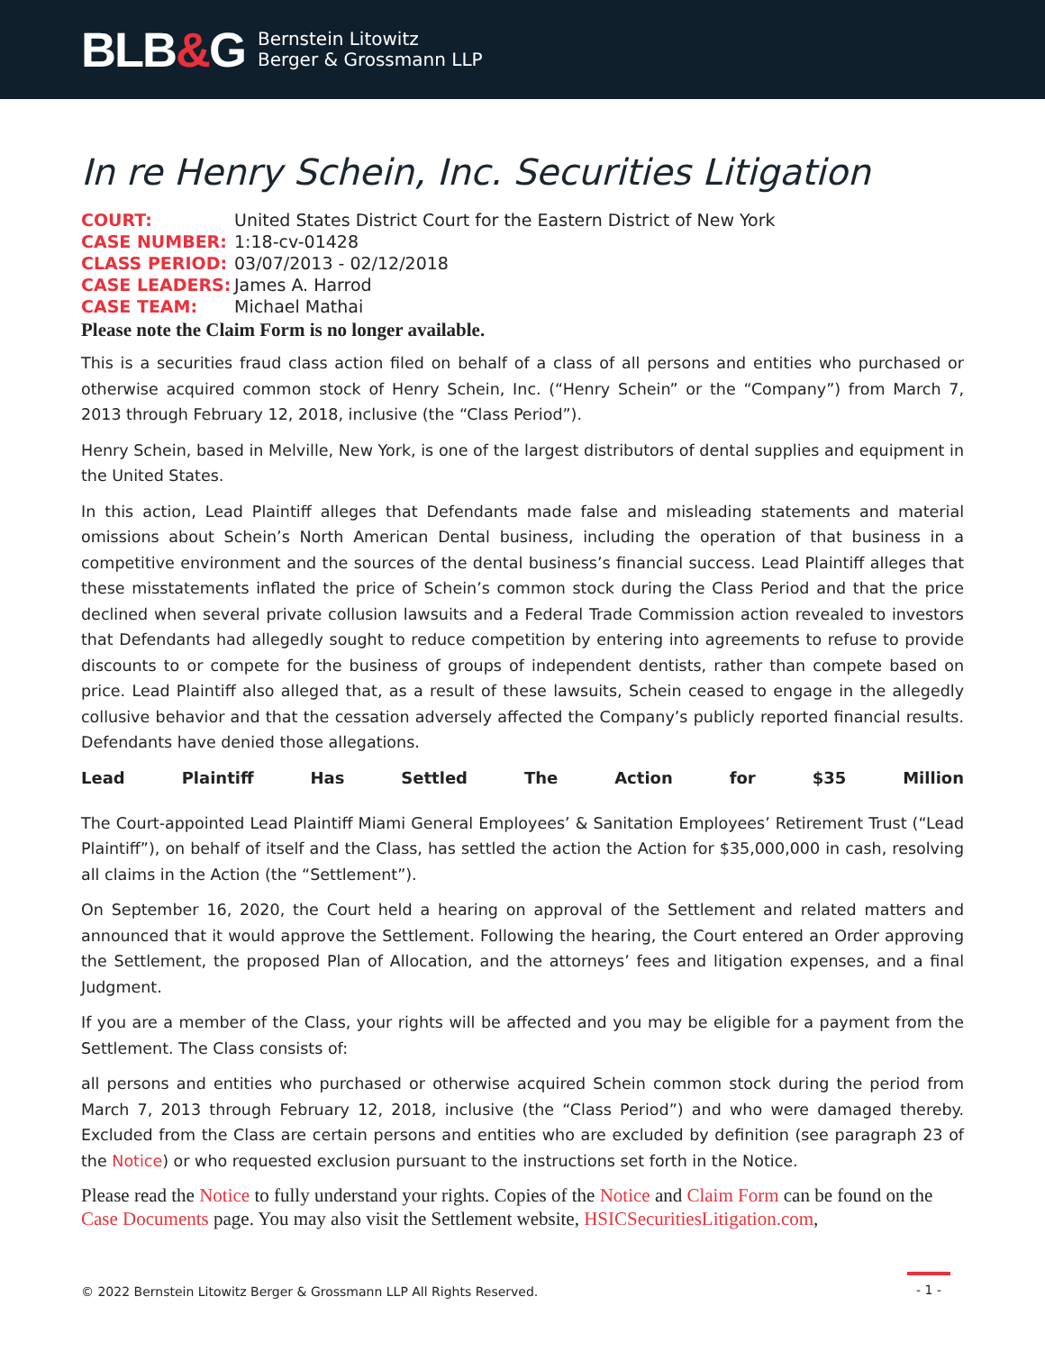BLB&G
Bernstein Litowitz
Berger & Grossmann LLP
In re Henry Schein, Inc. Securities Litigation
| COURT: | United States District Court for the Eastern District of New York |
| CASE NUMBER: | 1:18-cv-01428 |
| CLASS PERIOD: | 03/07/2013 - 02/12/2018 |
| CASE LEADERS: | James A. Harrod |
| CASE TEAM: | Michael Mathai |
Please note the Claim Form is no longer available.
This is a securities fraud class action filed on behalf of a class of all persons and entities who purchased or otherwise acquired common stock of Henry Schein, Inc. (“Henry Schein” or the “Company”) from March 7, 2013 through February 12, 2018, inclusive (the “Class Period”).
Henry Schein, based in Melville, New York, is one of the largest distributors of dental supplies and equipment in the United States.
In this action, Lead Plaintiff alleges that Defendants made false and misleading statements and material omissions about Schein’s North American Dental business, including the operation of that business in a competitive environment and the sources of the dental business’s financial success. Lead Plaintiff alleges that these misstatements inflated the price of Schein’s common stock during the Class Period and that the price declined when several private collusion lawsuits and a Federal Trade Commission action revealed to investors that Defendants had allegedly sought to reduce competition by entering into agreements to refuse to provide discounts to or compete for the business of groups of independent dentists, rather than compete based on price. Lead Plaintiff also alleged that, as a result of these lawsuits, Schein ceased to engage in the allegedly collusive behavior and that the cessation adversely affected the Company’s publicly reported financial results. Defendants have denied those allegations.
Lead Plaintiff Has Settled The Action for $35 Million
The Court-appointed Lead Plaintiff Miami General Employees’ & Sanitation Employees’ Retirement Trust (“Lead Plaintiff”), on behalf of itself and the Class, has settled the action the Action for $35,000,000 in cash, resolving all claims in the Action (the “Settlement”).
On September 16, 2020, the Court held a hearing on approval of the Settlement and related matters and announced that it would approve the Settlement. Following the hearing, the Court entered an Order approving the Settlement, the proposed Plan of Allocation, and the attorneys’ fees and litigation expenses, and a final Judgment.
If you are a member of the Class, your rights will be affected and you may be eligible for a payment from the Settlement. The Class consists of:
all persons and entities who purchased or otherwise acquired Schein common stock during the period from March 7, 2013 through February 12, 2018, inclusive (the “Class Period”) and who were damaged thereby. Excluded from the Class are certain persons and entities who are excluded by definition (see paragraph 23 of the Notice) or who requested exclusion pursuant to the instructions set forth in the Notice.
Please read the Notice to fully understand your rights. Copies of the Notice and Claim Form can be found on the Case Documents page. You may also visit the Settlement website, HSICSecuritiesLitigation.com,
© 2022 Bernstein Litowitz Berger & Grossmann LLP All Rights Reserved. - 1 -